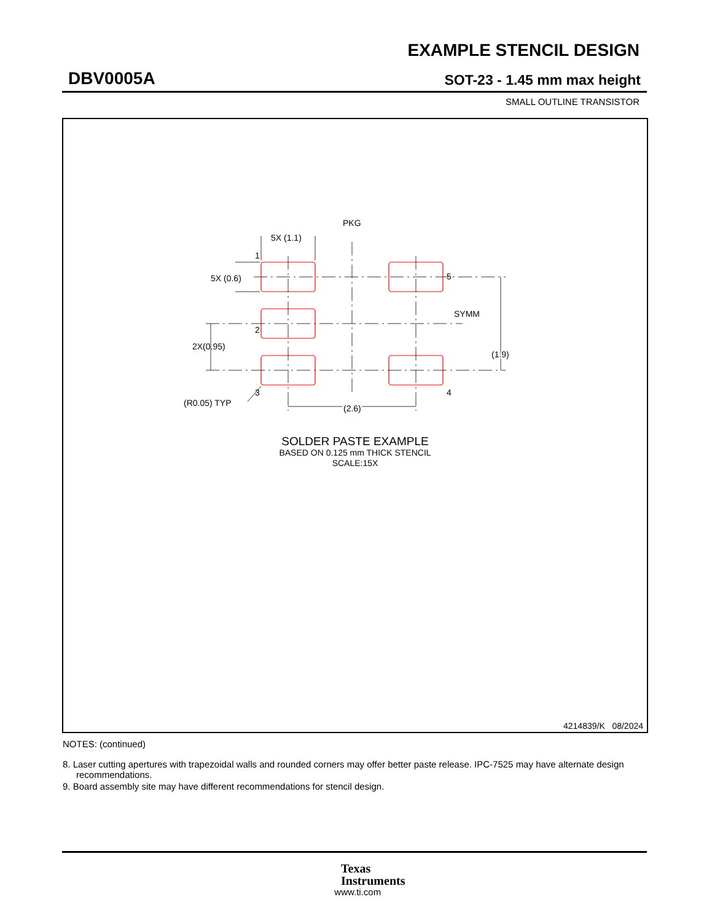EXAMPLE STENCIL DESIGN
DBV0005A SOT-23 - 1.45 mm max height
SMALL OUTLINE TRANSISTOR
PKG
5X (1.1)
1
5X (0.6)
5
SYMM
(1.9)
2
2X(0.95)
3
4
(R0.05) TYP
(2.6)
SOLDER PASTE EXAMPLE
BASED ON 0.125 mm THICK STENCIL
SCALE:15X
4214839/K 08/2024
NOTES: (continued)
8. Laser cutting apertures with trapezoidal walls and rounded corners may offer better paste release. IPC-7525 may have alternate design recommendations.
9. Board assembly site may have different recommendations for stencil design.
Texas
Instruments
www.ti.com